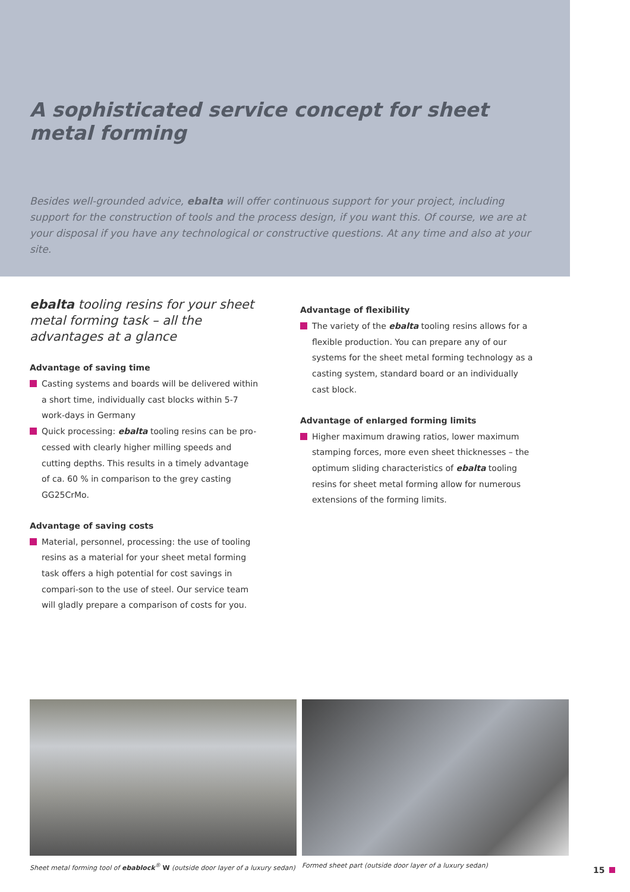A sophisticated service concept for sheet metal forming
Besides well-grounded advice, ebalta will offer continuous support for your project, including support for the construction of tools and the process design, if you want this. Of course, we are at your disposal if you have any technological or constructive questions. At any time and also at your site.
ebalta tooling resins for your sheet metal forming task – all the advantages at a glance
Advantage of saving time
Casting systems and boards will be delivered within a short time, individually cast blocks within 5-7 work-days in Germany
Quick processing: ebalta tooling resins can be pro-cessed with clearly higher milling speeds and cutting depths. This results in a timely advantage of ca. 60 % in comparison to the grey casting GG25CrMo.
Advantage of saving costs
Material, personnel, processing: the use of tooling resins as a material for your sheet metal forming task offers a high potential for cost savings in compari-son to the use of steel. Our service team will gladly prepare a comparison of costs for you.
Advantage of flexibility
The variety of the ebalta tooling resins allows for a flexible production. You can prepare any of our systems for the sheet metal forming technology as a casting system, standard board or an individually cast block.
Advantage of enlarged forming limits
Higher maximum drawing ratios, lower maximum stamping forces, more even sheet thicknesses – the optimum sliding characteristics of ebalta tooling resins for sheet metal forming allow for numerous extensions of the forming limits.
Sheet metal forming tool of ebablock<sup>®</sup> W (outside door layer of a luxury sedan)
Formed sheet part (outside door layer of a luxury sedan)
15